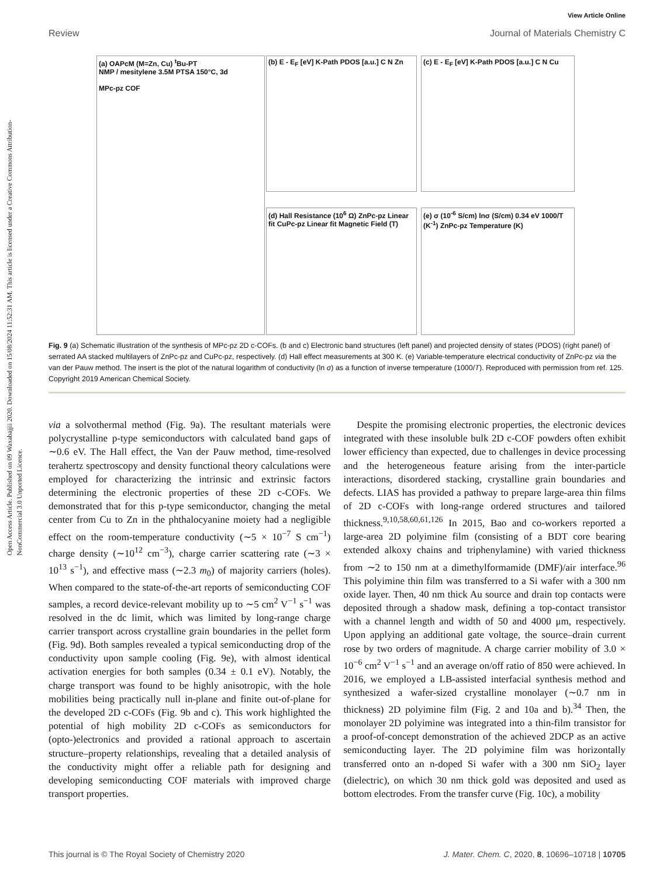Open Access Article. Published on 09 Waxabajjii 2020. Downloaded on 15/08/2024 11:52:31 AM. This article is licensed under a Creative Commons Attribution-NonCommercial 3.0 Unported Licence.
View Article Online
Review Journal of Materials Chemistry C
(a) OAPcM (M=Zn, Cu) <sup>t</sup>Bu-PT
NMP / mesitylene 3.5M PTSA 150°C, 3d
MPc-pz COF
(b) E - E<sub>F</sub> [eV] K-Path PDOS [a.u.] C N Zn
(c) E - E<sub>F</sub> [eV] K-Path PDOS [a.u.] C N Cu
(d) Hall Resistance (10<sup>6</sup> Ω) ZnPc-pz Linear fit CuPc-pz Linear fit Magnetic Field (T)
(e) σ (10<sup>-6</sup> S/cm) lnσ (S/cm) 0.34 eV 1000/T (K<sup>-1</sup>) ZnPc-pz Temperature (K)
Fig. 9 (a) Schematic illustration of the synthesis of MPc-pz 2D c-COFs. (b and c) Electronic band structures (left panel) and projected density of states (PDOS) (right panel) of serrated AA stacked multilayers of ZnPc-pz and CuPc-pz, respectively. (d) Hall effect measurements at 300 K. (e) Variable-temperature electrical conductivity of ZnPc-pz via the van der Pauw method. The insert is the plot of the natural logarithm of conductivity (ln σ) as a function of inverse temperature (1000/T). Reproduced with permission from ref. 125. Copyright 2019 American Chemical Society.
via a solvothermal method (Fig. 9a). The resultant materials were polycrystalline p-type semiconductors with calculated band gaps of ∼0.6 eV. The Hall effect, the Van der Pauw method, time-resolved terahertz spectroscopy and density functional theory calculations were employed for characterizing the intrinsic and extrinsic factors determining the electronic properties of these 2D c-COFs. We demonstrated that for this p-type semiconductor, changing the metal center from Cu to Zn in the phthalocyanine moiety had a negligible effect on the room-temperature conductivity (∼5 × 10<sup>−7</sup> S cm<sup>−1</sup>) charge density (∼10<sup>12</sup> cm<sup>−3</sup>), charge carrier scattering rate (∼3 × 10<sup>13</sup> s<sup>−1</sup>), and effective mass (∼2.3 m<sub>0</sub>) of majority carriers (holes). When compared to the state-of-the-art reports of semiconducting COF samples, a record device-relevant mobility up to ∼5 cm<sup>2</sup> V<sup>−1</sup> s<sup>−1</sup> was resolved in the dc limit, which was limited by long-range charge carrier transport across crystalline grain boundaries in the pellet form (Fig. 9d). Both samples revealed a typical semiconducting drop of the conductivity upon sample cooling (Fig. 9e), with almost identical activation energies for both samples (0.34 ± 0.1 eV). Notably, the charge transport was found to be highly anisotropic, with the hole mobilities being practically null in-plane and finite out-of-plane for the developed 2D c-COFs (Fig. 9b and c). This work highlighted the potential of high mobility 2D c-COFs as semiconductors for (opto-)electronics and provided a rational approach to ascertain structure–property relationships, revealing that a detailed analysis of the conductivity might offer a reliable path for designing and developing semiconducting COF materials with improved charge transport properties.
Despite the promising electronic properties, the electronic devices integrated with these insoluble bulk 2D c-COF powders often exhibit lower efficiency than expected, due to challenges in device processing and the heterogeneous feature arising from the inter-particle interactions, disordered stacking, crystalline grain boundaries and defects. LIAS has provided a pathway to prepare large-area thin films of 2D c-COFs with long-range ordered structures and tailored thickness.<sup>9,10,58,60,61,126</sup> In 2015, Bao and co-workers reported a large-area 2D polyimine film (consisting of a BDT core bearing extended alkoxy chains and triphenylamine) with varied thickness from ∼2 to 150 nm at a dimethylformamide (DMF)/air interface.<sup>96</sup> This polyimine thin film was transferred to a Si wafer with a 300 nm oxide layer. Then, 40 nm thick Au source and drain top contacts were deposited through a shadow mask, defining a top-contact transistor with a channel length and width of 50 and 4000 μm, respectively. Upon applying an additional gate voltage, the source–drain current rose by two orders of magnitude. A charge carrier mobility of 3.0 × 10<sup>−6</sup> cm<sup>2</sup> V<sup>−1</sup> s<sup>−1</sup> and an average on/off ratio of 850 were achieved. In 2016, we employed a LB-assisted interfacial synthesis method and synthesized a wafer-sized crystalline monolayer (∼0.7 nm in thickness) 2D polyimine film (Fig. 2 and 10a and b).<sup>34</sup> Then, the monolayer 2D polyimine was integrated into a thin-film transistor for a proof-of-concept demonstration of the achieved 2DCP as an active semiconducting layer. The 2D polyimine film was horizontally transferred onto an n-doped Si wafer with a 300 nm SiO<sub>2</sub> layer (dielectric), on which 30 nm thick gold was deposited and used as bottom electrodes. From the transfer curve (Fig. 10c), a mobility
This journal is © The Royal Society of Chemistry 2020 J. Mater. Chem. C, 2020, 8, 10696–10718 | 10705